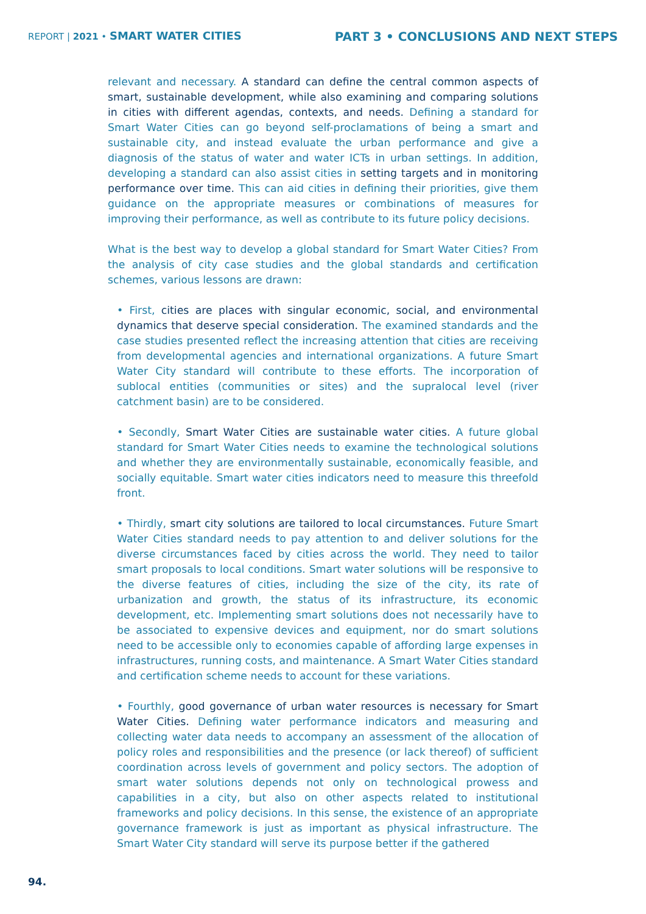REPORT | 2021 • SMART WATER CITIES
PART 3 • CONCLUSIONS AND NEXT STEPS
relevant and necessary. A standard can define the central common aspects of smart, sustainable development, while also examining and comparing solutions in cities with different agendas, contexts, and needs. Defining a standard for Smart Water Cities can go beyond self-proclamations of being a smart and sustainable city, and instead evaluate the urban performance and give a diagnosis of the status of water and water ICTs in urban settings. In addition, developing a standard can also assist cities in setting targets and in monitoring performance over time. This can aid cities in defining their priorities, give them guidance on the appropriate measures or combinations of measures for improving their performance, as well as contribute to its future policy decisions.
What is the best way to develop a global standard for Smart Water Cities? From the analysis of city case studies and the global standards and certification schemes, various lessons are drawn:
• First, cities are places with singular economic, social, and environmental dynamics that deserve special consideration. The examined standards and the case studies presented reflect the increasing attention that cities are receiving from developmental agencies and international organizations. A future Smart Water City standard will contribute to these efforts. The incorporation of sublocal entities (communities or sites) and the supralocal level (river catchment basin) are to be considered.
• Secondly, Smart Water Cities are sustainable water cities. A future global standard for Smart Water Cities needs to examine the technological solutions and whether they are environmentally sustainable, economically feasible, and socially equitable. Smart water cities indicators need to measure this threefold front.
• Thirdly, smart city solutions are tailored to local circumstances. Future Smart Water Cities standard needs to pay attention to and deliver solutions for the diverse circumstances faced by cities across the world. They need to tailor smart proposals to local conditions. Smart water solutions will be responsive to the diverse features of cities, including the size of the city, its rate of urbanization and growth, the status of its infrastructure, its economic development, etc. Implementing smart solutions does not necessarily have to be associated to expensive devices and equipment, nor do smart solutions need to be accessible only to economies capable of affording large expenses in infrastructures, running costs, and maintenance. A Smart Water Cities standard and certification scheme needs to account for these variations.
• Fourthly, good governance of urban water resources is necessary for Smart Water Cities. Defining water performance indicators and measuring and collecting water data needs to accompany an assessment of the allocation of policy roles and responsibilities and the presence (or lack thereof) of sufficient coordination across levels of government and policy sectors. The adoption of smart water solutions depends not only on technological prowess and capabilities in a city, but also on other aspects related to institutional frameworks and policy decisions. In this sense, the existence of an appropriate governance framework is just as important as physical infrastructure. The Smart Water City standard will serve its purpose better if the gathered
94.